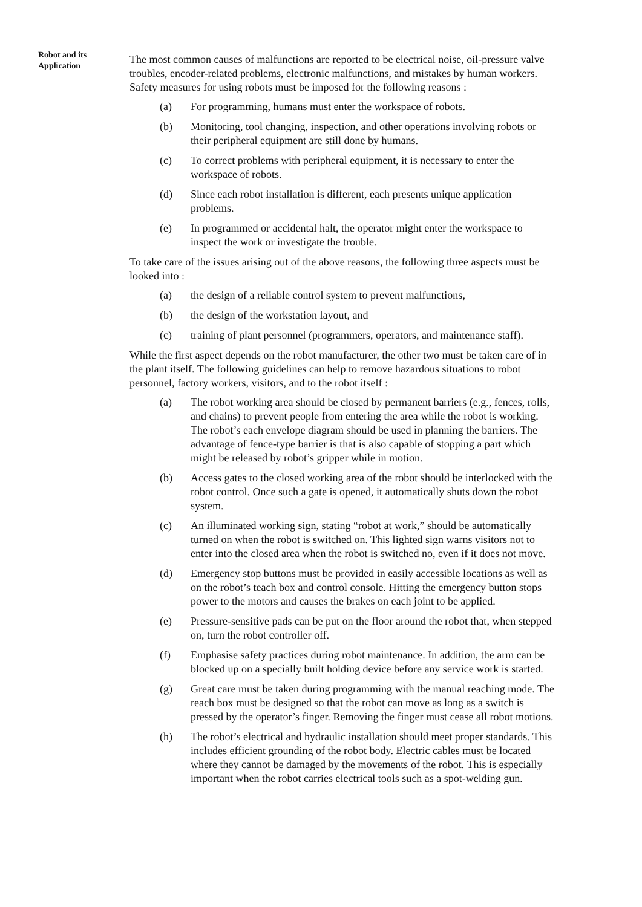Robot and its Application
The most common causes of malfunctions are reported to be electrical noise, oil-pressure valve troubles, encoder-related problems, electronic malfunctions, and mistakes by human workers. Safety measures for using robots must be imposed for the following reasons :
(a) For programming, humans must enter the workspace of robots.
(b) Monitoring, tool changing, inspection, and other operations involving robots or their peripheral equipment are still done by humans.
(c) To correct problems with peripheral equipment, it is necessary to enter the workspace of robots.
(d) Since each robot installation is different, each presents unique application problems.
(e) In programmed or accidental halt, the operator might enter the workspace to inspect the work or investigate the trouble.
To take care of the issues arising out of the above reasons, the following three aspects must be looked into :
(a) the design of a reliable control system to prevent malfunctions,
(b) the design of the workstation layout, and
(c) training of plant personnel (programmers, operators, and maintenance staff).
While the first aspect depends on the robot manufacturer, the other two must be taken care of in the plant itself. The following guidelines can help to remove hazardous situations to robot personnel, factory workers, visitors, and to the robot itself :
(a) The robot working area should be closed by permanent barriers (e.g., fences, rolls, and chains) to prevent people from entering the area while the robot is working. The robot’s each envelope diagram should be used in planning the barriers. The advantage of fence-type barrier is that is also capable of stopping a part which might be released by robot’s gripper while in motion.
(b) Access gates to the closed working area of the robot should be interlocked with the robot control. Once such a gate is opened, it automatically shuts down the robot system.
(c) An illuminated working sign, stating “robot at work,” should be automatically turned on when the robot is switched on. This lighted sign warns visitors not to enter into the closed area when the robot is switched no, even if it does not move.
(d) Emergency stop buttons must be provided in easily accessible locations as well as on the robot’s teach box and control console. Hitting the emergency button stops power to the motors and causes the brakes on each joint to be applied.
(e) Pressure-sensitive pads can be put on the floor around the robot that, when stepped on, turn the robot controller off.
(f) Emphasise safety practices during robot maintenance. In addition, the arm can be blocked up on a specially built holding device before any service work is started.
(g) Great care must be taken during programming with the manual reaching mode. The reach box must be designed so that the robot can move as long as a switch is pressed by the operator’s finger. Removing the finger must cease all robot motions.
(h) The robot’s electrical and hydraulic installation should meet proper standards. This includes efficient grounding of the robot body. Electric cables must be located where they cannot be damaged by the movements of the robot. This is especially important when the robot carries electrical tools such as a spot-welding gun.